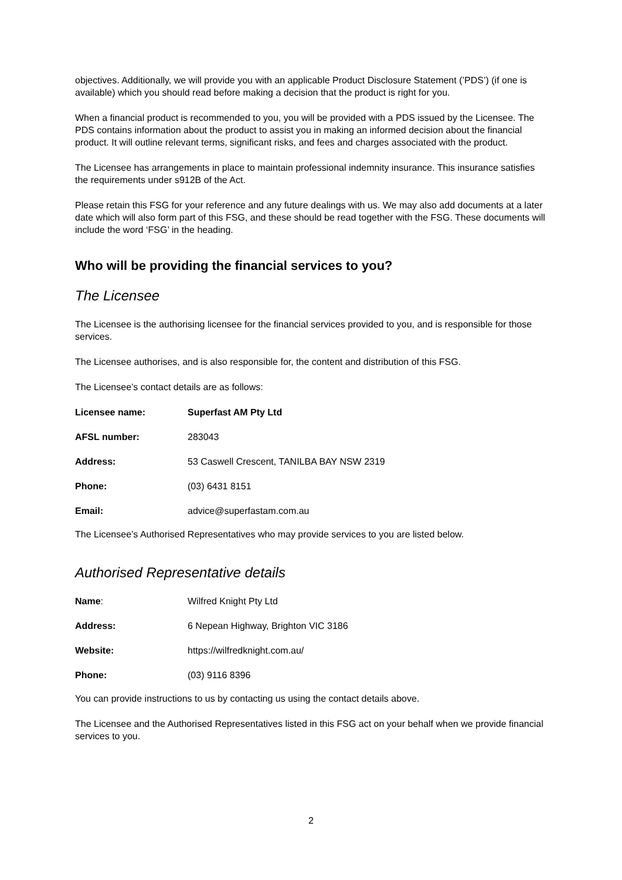objectives. Additionally, we will provide you with an applicable Product Disclosure Statement (’PDS’) (if one is available) which you should read before making a decision that the product is right for you.
When a financial product is recommended to you, you will be provided with a PDS issued by the Licensee. The PDS contains information about the product to assist you in making an informed decision about the financial product. It will outline relevant terms, significant risks, and fees and charges associated with the product.
The Licensee has arrangements in place to maintain professional indemnity insurance. This insurance satisfies the requirements under s912B of the Act.
Please retain this FSG for your reference and any future dealings with us. We may also add documents at a later date which will also form part of this FSG, and these should be read together with the FSG. These documents will include the word ‘FSG’ in the heading.
Who will be providing the financial services to you?
The Licensee
The Licensee is the authorising licensee for the financial services provided to you, and is responsible for those services.
The Licensee authorises, and is also responsible for, the content and distribution of this FSG.
The Licensee’s contact details are as follows:
| Licensee name: | Superfast AM Pty Ltd |
| AFSL number: | 283043 |
| Address: | 53 Caswell Crescent, TANILBA BAY NSW 2319 |
| Phone: | (03) 6431 8151 |
| Email: | advice@superfastam.com.au |
The Licensee’s Authorised Representatives who may provide services to you are listed below.
Authorised Representative details
| Name : | Wilfred Knight Pty Ltd |
| Address: | 6 Nepean Highway, Brighton VIC 3186 |
| Website: | https://wilfredknight.com.au/ |
| Phone: | (03) 9116 8396 |
You can provide instructions to us by contacting us using the contact details above.
The Licensee and the Authorised Representatives listed in this FSG act on your behalf when we provide financial services to you.
2